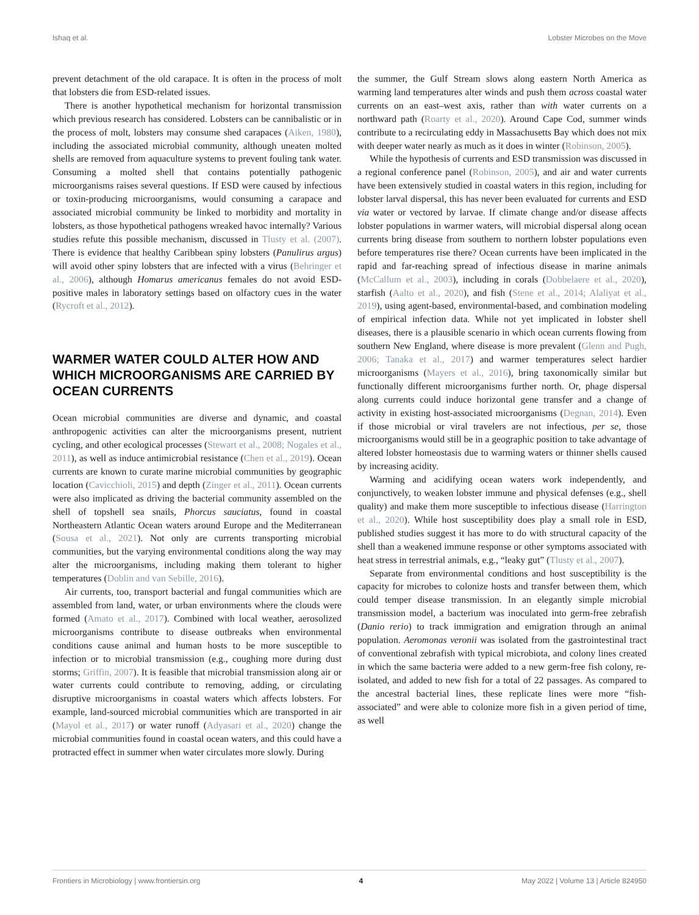Ishaq et al. Lobster Microbes on the Move
prevent detachment of the old carapace. It is often in the process of molt that lobsters die from ESD-related issues.
There is another hypothetical mechanism for horizontal transmission which previous research has considered. Lobsters can be cannibalistic or in the process of molt, lobsters may consume shed carapaces (Aiken, 1980), including the associated microbial community, although uneaten molted shells are removed from aquaculture systems to prevent fouling tank water. Consuming a molted shell that contains potentially pathogenic microorganisms raises several questions. If ESD were caused by infectious or toxin-producing microorganisms, would consuming a carapace and associated microbial community be linked to morbidity and mortality in lobsters, as those hypothetical pathogens wreaked havoc internally? Various studies refute this possible mechanism, discussed in Tlusty et al. (2007). There is evidence that healthy Caribbean spiny lobsters (Panulirus argus) will avoid other spiny lobsters that are infected with a virus (Behringer et al., 2006), although Homarus americanus females do not avoid ESD-positive males in laboratory settings based on olfactory cues in the water (Rycroft et al., 2012).
WARMER WATER COULD ALTER HOW AND WHICH MICROORGANISMS ARE CARRIED BY OCEAN CURRENTS
Ocean microbial communities are diverse and dynamic, and coastal anthropogenic activities can alter the microorganisms present, nutrient cycling, and other ecological processes (Stewart et al., 2008; Nogales et al., 2011), as well as induce antimicrobial resistance (Chen et al., 2019). Ocean currents are known to curate marine microbial communities by geographic location (Cavicchioli, 2015) and depth (Zinger et al., 2011). Ocean currents were also implicated as driving the bacterial community assembled on the shell of topshell sea snails, Phorcus sauciatus, found in coastal Northeastern Atlantic Ocean waters around Europe and the Mediterranean (Sousa et al., 2021). Not only are currents transporting microbial communities, but the varying environmental conditions along the way may alter the microorganisms, including making them tolerant to higher temperatures (Doblin and van Sebille, 2016).
Air currents, too, transport bacterial and fungal communities which are assembled from land, water, or urban environments where the clouds were formed (Amato et al., 2017). Combined with local weather, aerosolized microorganisms contribute to disease outbreaks when environmental conditions cause animal and human hosts to be more susceptible to infection or to microbial transmission (e.g., coughing more during dust storms; Griffin, 2007). It is feasible that microbial transmission along air or water currents could contribute to removing, adding, or circulating disruptive microorganisms in coastal waters which affects lobsters. For example, land-sourced microbial communities which are transported in air (Mayol et al., 2017) or water runoff (Adyasari et al., 2020) change the microbial communities found in coastal ocean waters, and this could have a protracted effect in summer when water circulates more slowly. During
the summer, the Gulf Stream slows along eastern North America as warming land temperatures alter winds and push them across coastal water currents on an east–west axis, rather than with water currents on a northward path (Roarty et al., 2020). Around Cape Cod, summer winds contribute to a recirculating eddy in Massachusetts Bay which does not mix with deeper water nearly as much as it does in winter (Robinson, 2005).
While the hypothesis of currents and ESD transmission was discussed in a regional conference panel (Robinson, 2005), and air and water currents have been extensively studied in coastal waters in this region, including for lobster larval dispersal, this has never been evaluated for currents and ESD via water or vectored by larvae. If climate change and/or disease affects lobster populations in warmer waters, will microbial dispersal along ocean currents bring disease from southern to northern lobster populations even before temperatures rise there? Ocean currents have been implicated in the rapid and far-reaching spread of infectious disease in marine animals (McCallum et al., 2003), including in corals (Dobbelaere et al., 2020), starfish (Aalto et al., 2020), and fish (Stene et al., 2014; Alaliyat et al., 2019), using agent-based, environmental-based, and combination modeling of empirical infection data. While not yet implicated in lobster shell diseases, there is a plausible scenario in which ocean currents flowing from southern New England, where disease is more prevalent (Glenn and Pugh, 2006; Tanaka et al., 2017) and warmer temperatures select hardier microorganisms (Mayers et al., 2016), bring taxonomically similar but functionally different microorganisms further north. Or, phage dispersal along currents could induce horizontal gene transfer and a change of activity in existing host-associated microorganisms (Degnan, 2014). Even if those microbial or viral travelers are not infectious, per se, those microorganisms would still be in a geographic position to take advantage of altered lobster homeostasis due to warming waters or thinner shells caused by increasing acidity.
Warming and acidifying ocean waters work independently, and conjunctively, to weaken lobster immune and physical defenses (e.g., shell quality) and make them more susceptible to infectious disease (Harrington et al., 2020). While host susceptibility does play a small role in ESD, published studies suggest it has more to do with structural capacity of the shell than a weakened immune response or other symptoms associated with heat stress in terrestrial animals, e.g., “leaky gut” (Tlusty et al., 2007).
Separate from environmental conditions and host susceptibility is the capacity for microbes to colonize hosts and transfer between them, which could temper disease transmission. In an elegantly simple microbial transmission model, a bacterium was inoculated into germ-free zebrafish (Danio rerio) to track immigration and emigration through an animal population. Aeromonas veronii was isolated from the gastrointestinal tract of conventional zebrafish with typical microbiota, and colony lines created in which the same bacteria were added to a new germ-free fish colony, re-isolated, and added to new fish for a total of 22 passages. As compared to the ancestral bacterial lines, these replicate lines were more “fish-associated” and were able to colonize more fish in a given period of time, as well
Frontiers in Microbiology | www.frontiersin.org 4 May 2022 | Volume 13 | Article 824950